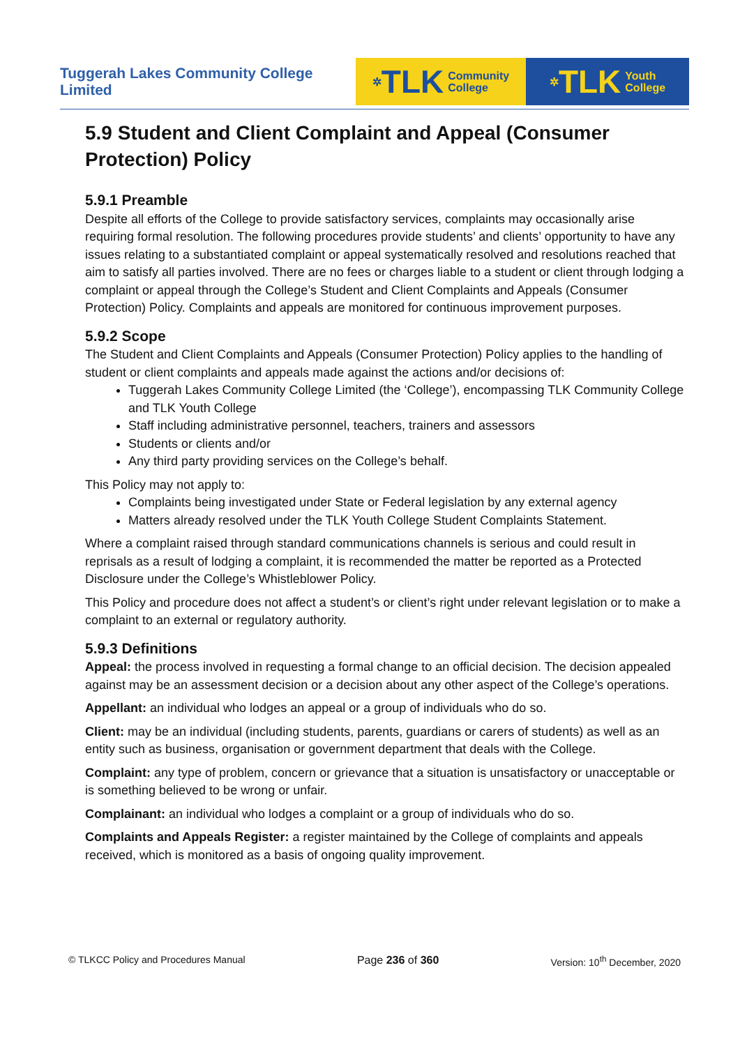Tuggerah Lakes Community College Limited
✲ TLK Community
College
✲ TLK Youth
College
5.9 Student and Client Complaint and Appeal (Consumer Protection) Policy
5.9.1 Preamble
Despite all efforts of the College to provide satisfactory services, complaints may occasionally arise requiring formal resolution. The following procedures provide students’ and clients’ opportunity to have any issues relating to a substantiated complaint or appeal systematically resolved and resolutions reached that aim to satisfy all parties involved. There are no fees or charges liable to a student or client through lodging a complaint or appeal through the College’s Student and Client Complaints and Appeals (Consumer Protection) Policy. Complaints and appeals are monitored for continuous improvement purposes.
5.9.2 Scope
The Student and Client Complaints and Appeals (Consumer Protection) Policy applies to the handling of student or client complaints and appeals made against the actions and/or decisions of:
Tuggerah Lakes Community College Limited (the ‘College’), encompassing TLK Community College and TLK Youth College
Staff including administrative personnel, teachers, trainers and assessors
Students or clients and/or
Any third party providing services on the College’s behalf.
This Policy may not apply to:
Complaints being investigated under State or Federal legislation by any external agency
Matters already resolved under the TLK Youth College Student Complaints Statement.
Where a complaint raised through standard communications channels is serious and could result in reprisals as a result of lodging a complaint, it is recommended the matter be reported as a Protected Disclosure under the College’s Whistleblower Policy.
This Policy and procedure does not affect a student’s or client’s right under relevant legislation or to make a complaint to an external or regulatory authority.
5.9.3 Definitions
Appeal: the process involved in requesting a formal change to an official decision. The decision appealed against may be an assessment decision or a decision about any other aspect of the College’s operations.
Appellant: an individual who lodges an appeal or a group of individuals who do so.
Client: may be an individual (including students, parents, guardians or carers of students) as well as an entity such as business, organisation or government department that deals with the College.
Complaint: any type of problem, concern or grievance that a situation is unsatisfactory or unacceptable or is something believed to be wrong or unfair.
Complainant: an individual who lodges a complaint or a group of individuals who do so.
Complaints and Appeals Register: a register maintained by the College of complaints and appeals received, which is monitored as a basis of ongoing quality improvement.
© TLKCC Policy and Procedures Manual Page 236 of 360 Version: 10<sup>th</sup> December, 2020